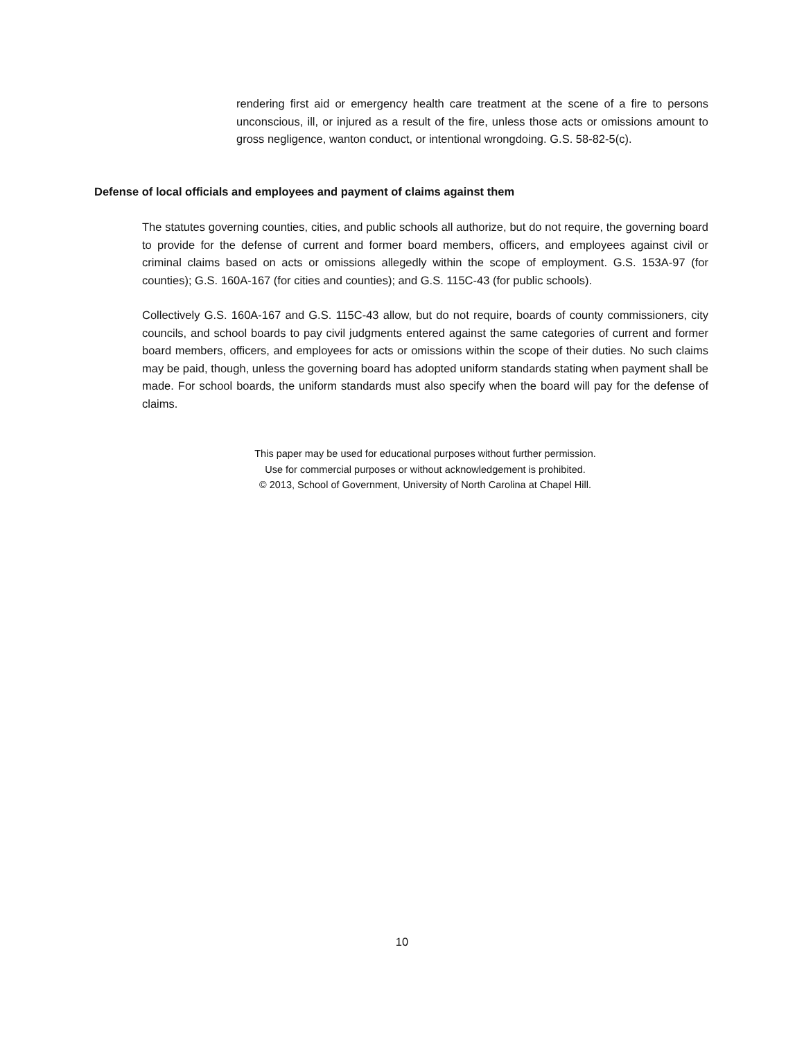rendering first aid or emergency health care treatment at the scene of a fire to persons unconscious, ill, or injured as a result of the fire, unless those acts or omissions amount to gross negligence, wanton conduct, or intentional wrongdoing. G.S. 58-82-5(c).
Defense of local officials and employees and payment of claims against them
The statutes governing counties, cities, and public schools all authorize, but do not require, the governing board to provide for the defense of current and former board members, officers, and employees against civil or criminal claims based on acts or omissions allegedly within the scope of employment. G.S. 153A-97 (for counties); G.S. 160A-167 (for cities and counties); and G.S. 115C-43 (for public schools).
Collectively G.S. 160A-167 and G.S. 115C-43 allow, but do not require, boards of county commissioners, city councils, and school boards to pay civil judgments entered against the same categories of current and former board members, officers, and employees for acts or omissions within the scope of their duties. No such claims may be paid, though, unless the governing board has adopted uniform standards stating when payment shall be made. For school boards, the uniform standards must also specify when the board will pay for the defense of claims.
This paper may be used for educational purposes without further permission.
Use for commercial purposes or without acknowledgement is prohibited.
© 2013, School of Government, University of North Carolina at Chapel Hill.
10